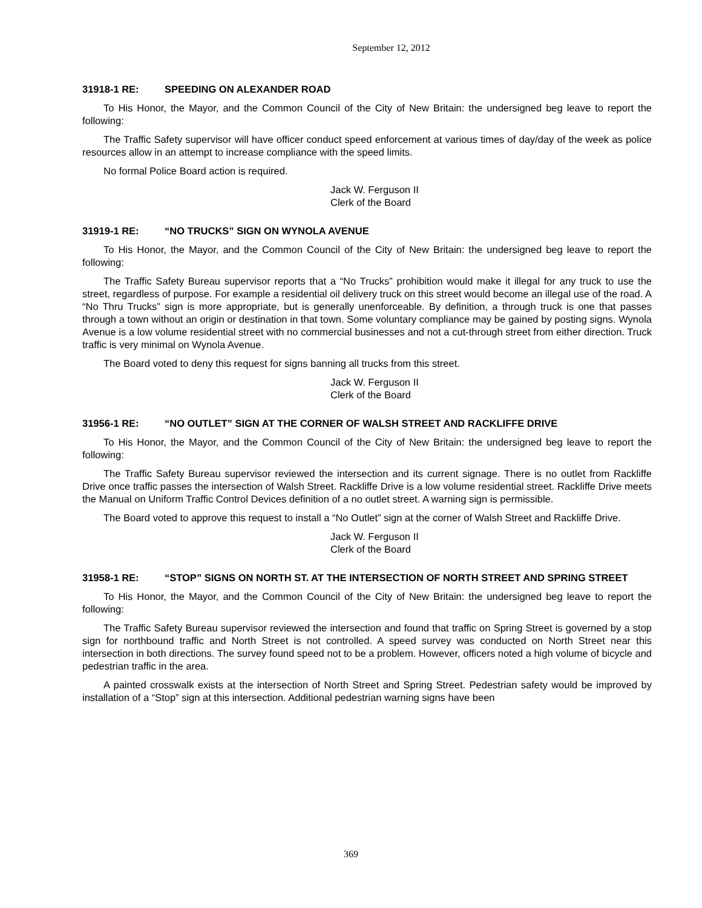September 12, 2012
31918-1 RE: SPEEDING ON ALEXANDER ROAD
To His Honor, the Mayor, and the Common Council of the City of New Britain: the undersigned beg leave to report the following:
The Traffic Safety supervisor will have officer conduct speed enforcement at various times of day/day of the week as police resources allow in an attempt to increase compliance with the speed limits.
No formal Police Board action is required.
Jack W. Ferguson II
Clerk of the Board
31919-1 RE: “NO TRUCKS” SIGN ON WYNOLA AVENUE
To His Honor, the Mayor, and the Common Council of the City of New Britain: the undersigned beg leave to report the following:
The Traffic Safety Bureau supervisor reports that a “No Trucks” prohibition would make it illegal for any truck to use the street, regardless of purpose. For example a residential oil delivery truck on this street would become an illegal use of the road. A “No Thru Trucks” sign is more appropriate, but is generally unenforceable. By definition, a through truck is one that passes through a town without an origin or destination in that town. Some voluntary compliance may be gained by posting signs. Wynola Avenue is a low volume residential street with no commercial businesses and not a cut-through street from either direction. Truck traffic is very minimal on Wynola Avenue.
The Board voted to deny this request for signs banning all trucks from this street.
Jack W. Ferguson II
Clerk of the Board
31956-1 RE: “NO OUTLET” SIGN AT THE CORNER OF WALSH STREET AND RACKLIFFE DRIVE
To His Honor, the Mayor, and the Common Council of the City of New Britain: the undersigned beg leave to report the following:
The Traffic Safety Bureau supervisor reviewed the intersection and its current signage. There is no outlet from Rackliffe Drive once traffic passes the intersection of Walsh Street. Rackliffe Drive is a low volume residential street. Rackliffe Drive meets the Manual on Uniform Traffic Control Devices definition of a no outlet street. A warning sign is permissible.
The Board voted to approve this request to install a “No Outlet” sign at the corner of Walsh Street and Rackliffe Drive.
Jack W. Ferguson II
Clerk of the Board
31958-1 RE: “STOP” SIGNS ON NORTH ST. AT THE INTERSECTION OF NORTH STREET AND SPRING STREET
To His Honor, the Mayor, and the Common Council of the City of New Britain: the undersigned beg leave to report the following:
The Traffic Safety Bureau supervisor reviewed the intersection and found that traffic on Spring Street is governed by a stop sign for northbound traffic and North Street is not controlled. A speed survey was conducted on North Street near this intersection in both directions. The survey found speed not to be a problem. However, officers noted a high volume of bicycle and pedestrian traffic in the area.
A painted crosswalk exists at the intersection of North Street and Spring Street. Pedestrian safety would be improved by installation of a “Stop” sign at this intersection. Additional pedestrian warning signs have been
369